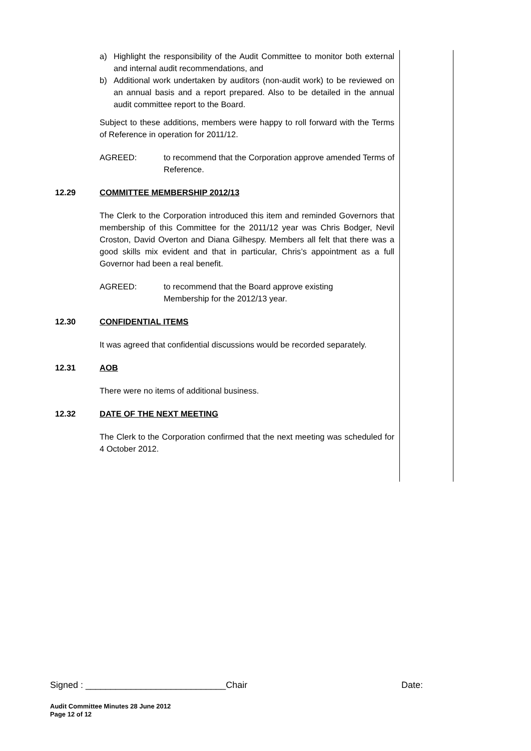a) Highlight the responsibility of the Audit Committee to monitor both external and internal audit recommendations, and
b) Additional work undertaken by auditors (non-audit work) to be reviewed on an annual basis and a report prepared. Also to be detailed in the annual audit committee report to the Board.
Subject to these additions, members were happy to roll forward with the Terms of Reference in operation for 2011/12.
AGREED: to recommend that the Corporation approve amended Terms of Reference.
12.29 COMMITTEE MEMBERSHIP 2012/13
The Clerk to the Corporation introduced this item and reminded Governors that membership of this Committee for the 2011/12 year was Chris Bodger, Nevil Croston, David Overton and Diana Gilhespy. Members all felt that there was a good skills mix evident and that in particular, Chris’s appointment as a full Governor had been a real benefit.
AGREED: to recommend that the Board approve existing
Membership for the 2012/13 year.
12.30 CONFIDENTIAL ITEMS
It was agreed that confidential discussions would be recorded separately.
12.31 AOB
There were no items of additional business.
12.32 DATE OF THE NEXT MEETING
The Clerk to the Corporation confirmed that the next meeting was scheduled for 4 October 2012.
Signed : ____________________________Chair Date:
Audit Committee Minutes 28 June 2012
Page 12 of 12